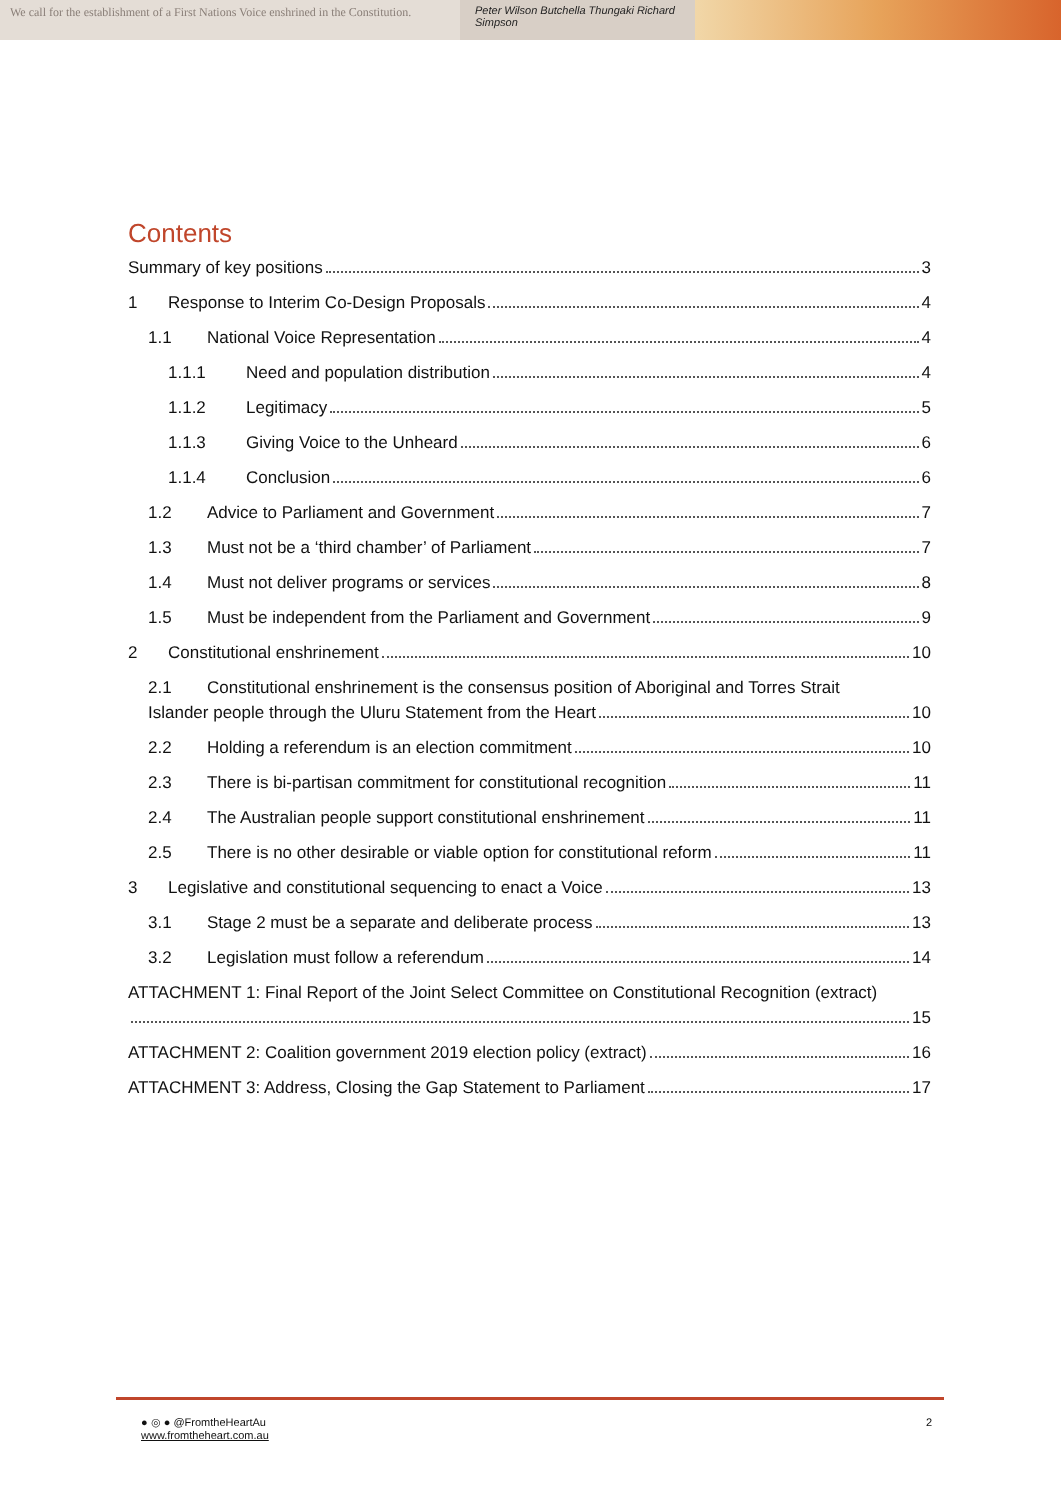We call for the establishment of a First Nations Voice enshrined in the Constitution.
Peter Wilson Butchella Thungaki Richard Simpson
Contents
Summary of key positions 3
1 Response to Interim Co-Design Proposals 4
1.1 National Voice Representation 4
1.1.1 Need and population distribution 4
1.1.2 Legitimacy 5
1.1.3 Giving Voice to the Unheard 6
1.1.4 Conclusion 6
1.2 Advice to Parliament and Government 7
1.3 Must not be a ‘third chamber’ of Parliament 7
1.4 Must not deliver programs or services 8
1.5 Must be independent from the Parliament and Government 9
2 Constitutional enshrinement 10
2.1 Constitutional enshrinement is the consensus position of Aboriginal and Torres Strait
Islander people through the Uluru Statement from the Heart 10
2.2 Holding a referendum is an election commitment 10
2.3 There is bi-partisan commitment for constitutional recognition 11
2.4 The Australian people support constitutional enshrinement 11
2.5 There is no other desirable or viable option for constitutional reform 11
3 Legislative and constitutional sequencing to enact a Voice 13
3.1 Stage 2 must be a separate and deliberate process 13
3.2 Legislation must follow a referendum 14
ATTACHMENT 1: Final Report of the Joint Select Committee on Constitutional Recognition (extract)
15
ATTACHMENT 2: Coalition government 2019 election policy (extract) 16
ATTACHMENT 3: Address, Closing the Gap Statement to Parliament 17
● ◎ ● @FromtheHeartAu
www.fromtheheart.com.au
2